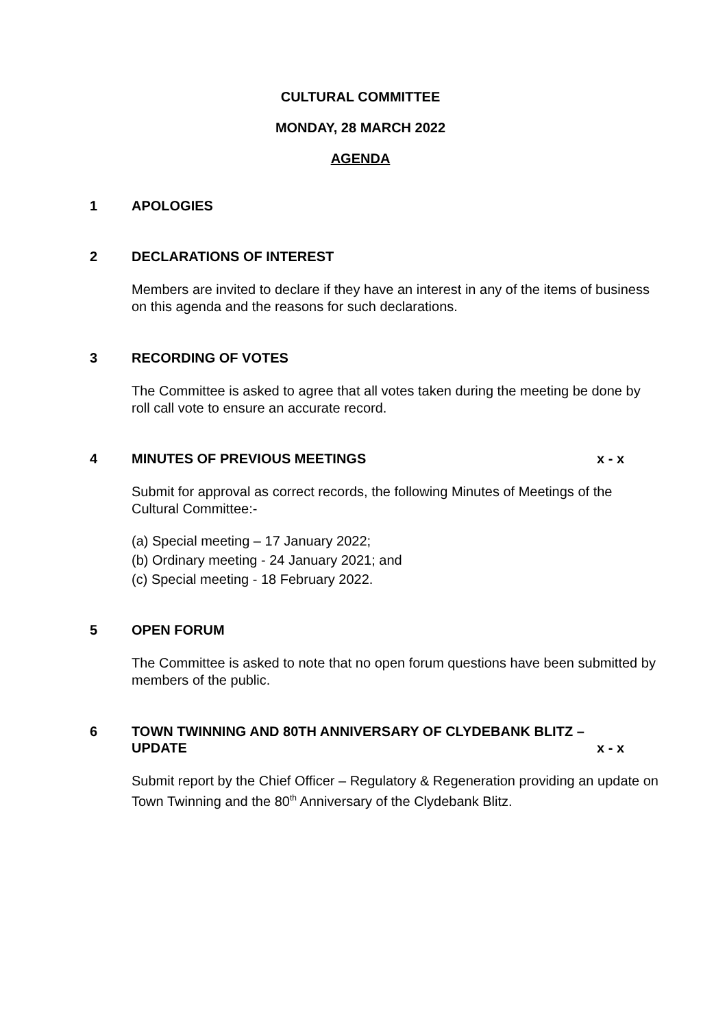CULTURAL COMMITTEE
MONDAY, 28 MARCH 2022
AGENDA
1 APOLOGIES
2 DECLARATIONS OF INTEREST
Members are invited to declare if they have an interest in any of the items of business on this agenda and the reasons for such declarations.
3 RECORDING OF VOTES
The Committee is asked to agree that all votes taken during the meeting be done by roll call vote to ensure an accurate record.
4 MINUTES OF PREVIOUS MEETINGS x - x
Submit for approval as correct records, the following Minutes of Meetings of the Cultural Committee:-
(a) Special meeting – 17 January 2022;
(b) Ordinary meeting - 24 January 2021; and
(c) Special meeting - 18 February 2022.
5 OPEN FORUM
The Committee is asked to note that no open forum questions have been submitted by members of the public.
6 TOWN TWINNING AND 80TH ANNIVERSARY OF CLYDEBANK BLITZ – UPDATE x - x
Submit report by the Chief Officer – Regulatory & Regeneration providing an update on Town Twinning and the 80<sup>th</sup> Anniversary of the Clydebank Blitz.